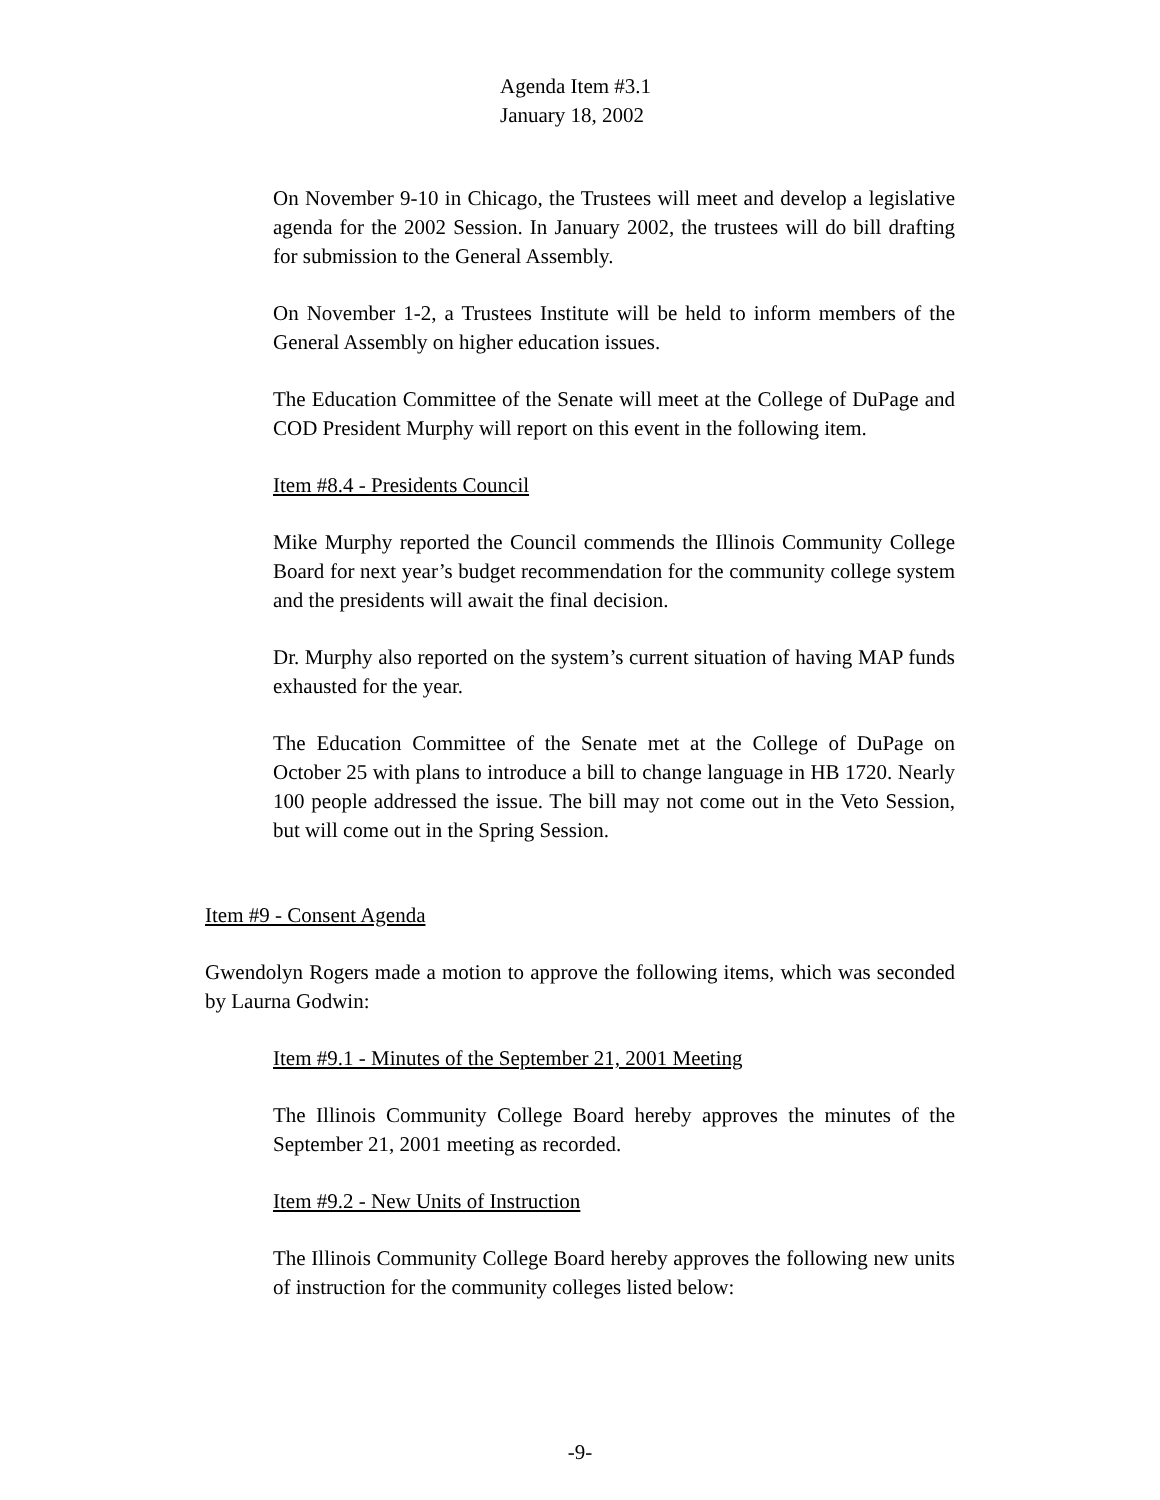Agenda Item #3.1
January 18, 2002
On November 9-10 in Chicago, the Trustees will meet and develop a legislative agenda for the 2002 Session. In January 2002, the trustees will do bill drafting for submission to the General Assembly.
On November 1-2, a Trustees Institute will be held to inform members of the General Assembly on higher education issues.
The Education Committee of the Senate will meet at the College of DuPage and COD President Murphy will report on this event in the following item.
Item #8.4 - Presidents Council
Mike Murphy reported the Council commends the Illinois Community College Board for next year’s budget recommendation for the community college system and the presidents will await the final decision.
Dr. Murphy also reported on the system’s current situation of having MAP funds exhausted for the year.
The Education Committee of the Senate met at the College of DuPage on October 25 with plans to introduce a bill to change language in HB 1720. Nearly 100 people addressed the issue. The bill may not come out in the Veto Session, but will come out in the Spring Session.
Item #9 - Consent Agenda
Gwendolyn Rogers made a motion to approve the following items, which was seconded by Laurna Godwin:
Item #9.1 - Minutes of the September 21, 2001 Meeting
The Illinois Community College Board hereby approves the minutes of the September 21, 2001 meeting as recorded.
Item #9.2 - New Units of Instruction
The Illinois Community College Board hereby approves the following new units of instruction for the community colleges listed below:
-9-